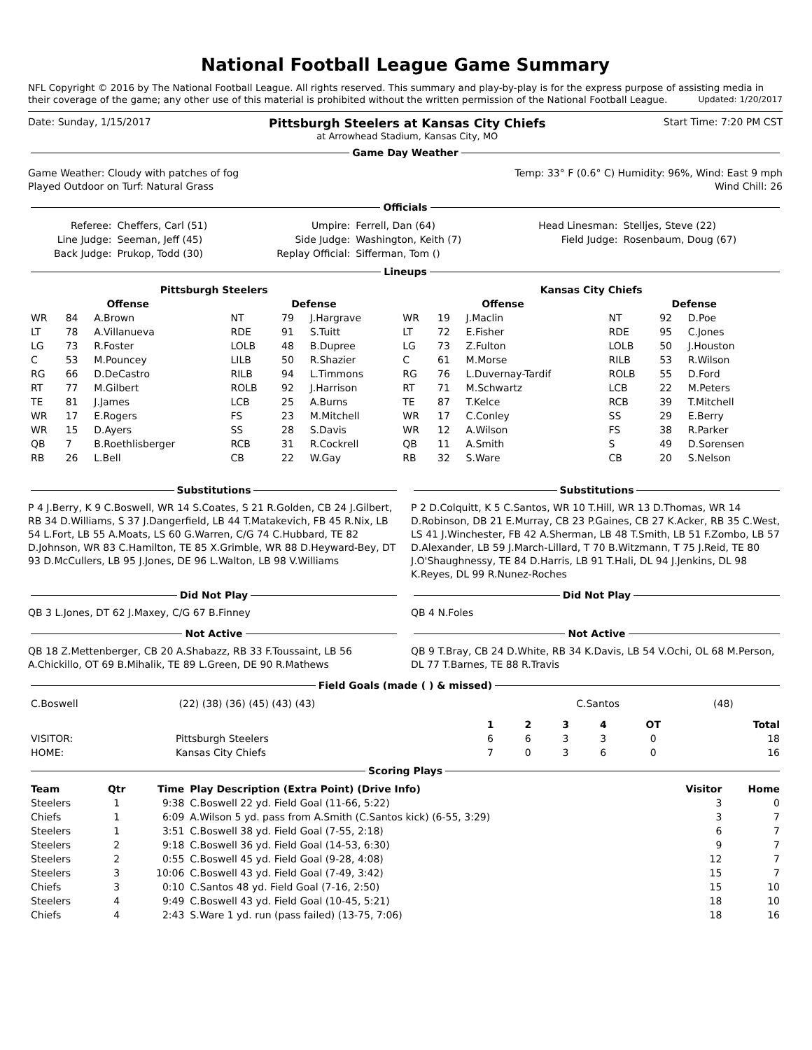National Football League Game Summary
NFL Copyright © 2016 by The National Football League. All rights reserved. This summary and play-by-play is for the express purpose of assisting media in their coverage of the game; any other use of this material is prohibited without the written permission of the National Football League. Updated: 1/20/2017
Date: Sunday, 1/15/2017 Pittsburgh Steelers at Kansas City Chiefs
at Arrowhead Stadium, Kansas City, MO Start Time: 7:20 PM CST
Game Day Weather
Game Weather: Cloudy with patches of fog
Played Outdoor on Turf: Natural Grass
Temp: 33° F (0.6° C) Humidity: 96%, Wind: East 9 mph
Wind Chill: 26
Officials
| Referee: | Cheffers, Carl (51) | Umpire: | Ferrell, Dan (64) | Head Linesman: | Stelljes, Steve (22) |
| Line Judge: | Seeman, Jeff (45) | Side Judge: | Washington, Keith (7) | Field Judge: | Rosenbaum, Doug (67) |
| Back Judge: | Prukop, Todd (30) | Replay Official: | Sifferman, Tom () | | |
Lineups
| Pittsburgh Steelers | | | | | | Kansas City Chiefs | | | | | |
| --- | --- | --- | --- | --- | --- | --- | --- | --- | --- | --- | --- |
| Offense | | | Defense | | | Offense | | | Defense | | |
| WR | 84 | A.Brown | NT | 79 | J.Hargrave | WR | 19 | J.Maclin | NT | 92 | D.Poe |
| LT | 78 | A.Villanueva | RDE | 91 | S.Tuitt | LT | 72 | E.Fisher | RDE | 95 | C.Jones |
| LG | 73 | R.Foster | LOLB | 48 | B.Dupree | LG | 73 | Z.Fulton | LOLB | 50 | J.Houston |
| C | 53 | M.Pouncey | LILB | 50 | R.Shazier | C | 61 | M.Morse | RILB | 53 | R.Wilson |
| RG | 66 | D.DeCastro | RILB | 94 | L.Timmons | RG | 76 | L.Duvernay-Tardif | ROLB | 55 | D.Ford |
| RT | 77 | M.Gilbert | ROLB | 92 | J.Harrison | RT | 71 | M.Schwartz | LCB | 22 | M.Peters |
| TE | 81 | J.James | LCB | 25 | A.Burns | TE | 87 | T.Kelce | RCB | 39 | T.Mitchell |
| WR | 17 | E.Rogers | FS | 23 | M.Mitchell | WR | 17 | C.Conley | SS | 29 | E.Berry |
| WR | 15 | D.Ayers | SS | 28 | S.Davis | WR | 12 | A.Wilson | FS | 38 | R.Parker |
| QB | 7 | B.Roethlisberger | RCB | 31 | R.Cockrell | QB | 11 | A.Smith | S | 49 | D.Sorensen |
| RB | 26 | L.Bell | CB | 22 | W.Gay | RB | 32 | S.Ware | CB | 20 | S.Nelson |
Substitutions
P 4 J.Berry, K 9 C.Boswell, WR 14 S.Coates, S 21 R.Golden, CB 24 J.Gilbert, RB 34 D.Williams, S 37 J.Dangerfield, LB 44 T.Matakevich, FB 45 R.Nix, LB 54 L.Fort, LB 55 A.Moats, LS 60 G.Warren, C/G 74 C.Hubbard, TE 82 D.Johnson, WR 83 C.Hamilton, TE 85 X.Grimble, WR 88 D.Heyward-Bey, DT 93 D.McCullers, LB 95 J.Jones, DE 96 L.Walton, LB 98 V.Williams
Substitutions
P 2 D.Colquitt, K 5 C.Santos, WR 10 T.Hill, WR 13 D.Thomas, WR 14 D.Robinson, DB 21 E.Murray, CB 23 P.Gaines, CB 27 K.Acker, RB 35 C.West, LS 41 J.Winchester, FB 42 A.Sherman, LB 48 T.Smith, LB 51 F.Zombo, LB 57 D.Alexander, LB 59 J.March-Lillard, T 70 B.Witzmann, T 75 J.Reid, TE 80 J.O'Shaughnessy, TE 84 D.Harris, LB 91 T.Hali, DL 94 J.Jenkins, DL 98 K.Reyes, DL 99 R.Nunez-Roches
Did Not Play
QB 3 L.Jones, DT 62 J.Maxey, C/G 67 B.Finney
Did Not Play
QB 4 N.Foles
Not Active
QB 18 Z.Mettenberger, CB 20 A.Shabazz, RB 33 F.Toussaint, LB 56 A.Chickillo, OT 69 B.Mihalik, TE 89 L.Green, DE 90 R.Mathews
Not Active
QB 9 T.Bray, CB 24 D.White, RB 34 K.Davis, LB 54 V.Ochi, OL 68 M.Person, DL 77 T.Barnes, TE 88 R.Travis
Field Goals (made ( ) & missed)
| C.Boswell | (22) (38) (36) (45) (43) (43) | C.Santos | (48) |
| | | 1 | 2 | 3 | 4 | OT | Total |
| --- | --- | --- | --- | --- | --- | --- | --- |
| VISITOR: | Pittsburgh Steelers | 6 | 6 | 3 | 3 | 0 | 18 |
| HOME: | Kansas City Chiefs | 7 | 0 | 3 | 6 | 0 | 16 |
Scoring Plays
| Team | Qtr | Time | Play Description (Extra Point) (Drive Info) | Visitor | Home |
| --- | --- | --- | --- | --- | --- |
| Steelers | 1 | 9:38 | C.Boswell 22 yd. Field Goal (11-66, 5:22) | 3 | 0 |
| Chiefs | 1 | 6:09 | A.Wilson 5 yd. pass from A.Smith (C.Santos kick) (6-55, 3:29) | 3 | 7 |
| Steelers | 1 | 3:51 | C.Boswell 38 yd. Field Goal (7-55, 2:18) | 6 | 7 |
| Steelers | 2 | 9:18 | C.Boswell 36 yd. Field Goal (14-53, 6:30) | 9 | 7 |
| Steelers | 2 | 0:55 | C.Boswell 45 yd. Field Goal (9-28, 4:08) | 12 | 7 |
| Steelers | 3 | 10:06 | C.Boswell 43 yd. Field Goal (7-49, 3:42) | 15 | 7 |
| Chiefs | 3 | 0:10 | C.Santos 48 yd. Field Goal (7-16, 2:50) | 15 | 10 |
| Steelers | 4 | 9:49 | C.Boswell 43 yd. Field Goal (10-45, 5:21) | 18 | 10 |
| Chiefs | 4 | 2:43 | S.Ware 1 yd. run (pass failed) (13-75, 7:06) | 18 | 16 |